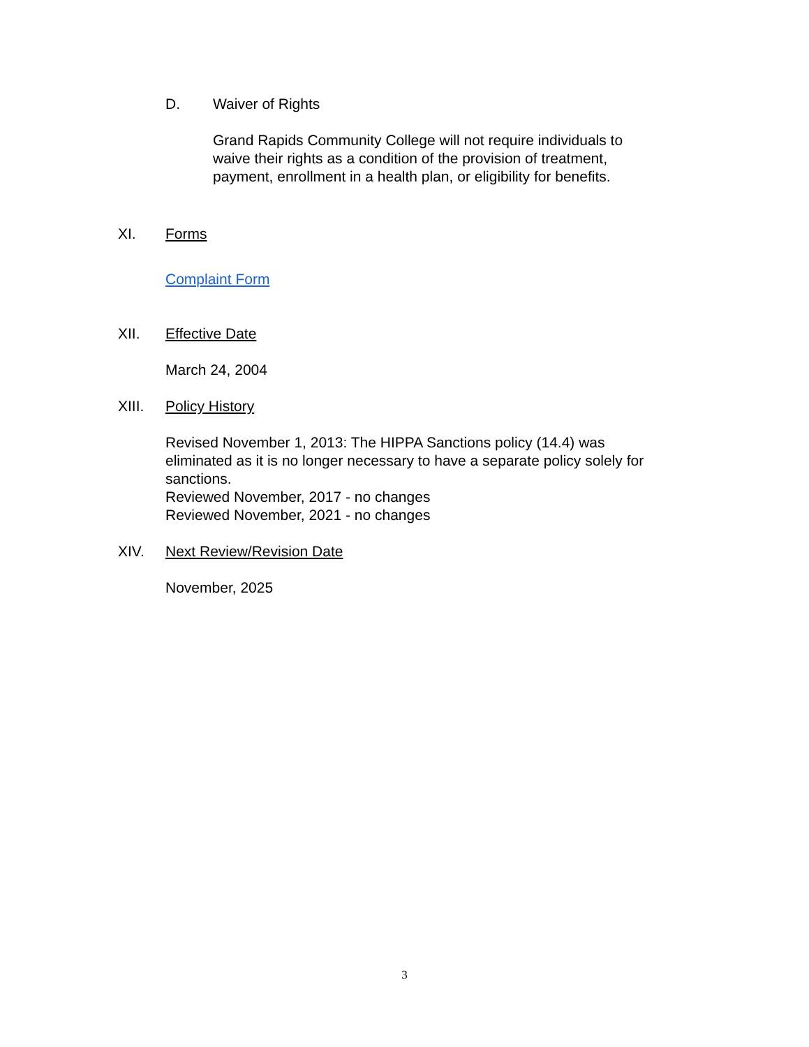D. Waiver of Rights
Grand Rapids Community College will not require individuals to
waive their rights as a condition of the provision of treatment,
payment, enrollment in a health plan, or eligibility for benefits.
XI. Forms
Complaint Form
XII. Effective Date
March 24, 2004
XIII. Policy History
Revised November 1, 2013: The HIPPA Sanctions policy (14.4) was
eliminated as it is no longer necessary to have a separate policy solely for
sanctions.
Reviewed November, 2017 - no changes
Reviewed November, 2021 - no changes
XIV. Next Review/Revision Date
November, 2025
3